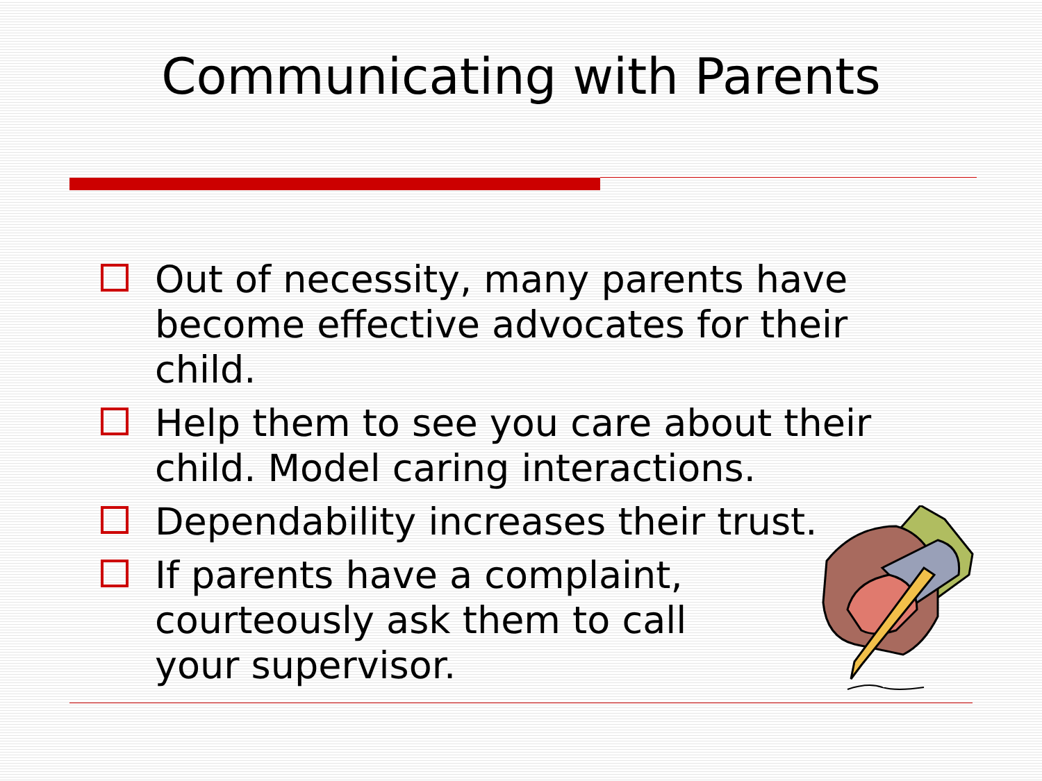Communicating with Parents
Out of necessity, many parents have become effective advocates for their child.
Help them to see you care about their child. Model caring interactions.
Dependability increases their trust.
If parents have a complaint, courteously ask them to call your supervisor.